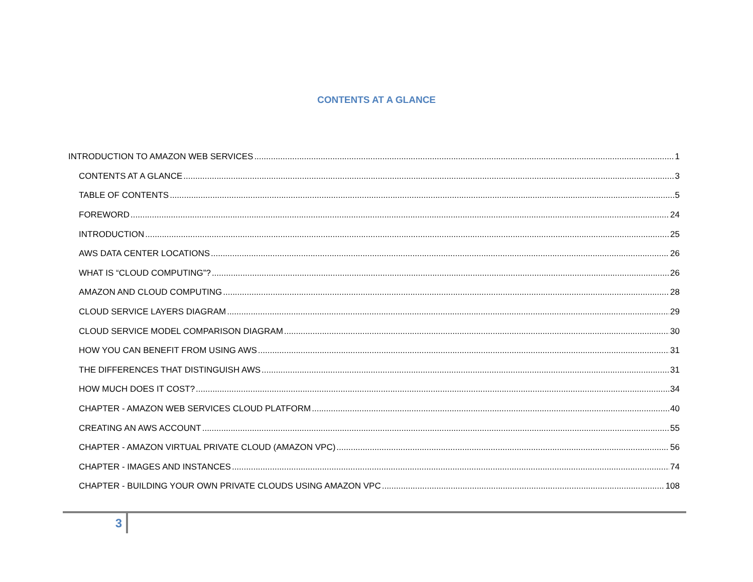CONTENTS AT A GLANCE
INTRODUCTION TO AMAZON WEB SERVICES 1
CONTENTS AT A GLANCE 3
TABLE OF CONTENTS 5
FOREWORD 24
INTRODUCTION 25
AWS DATA CENTER LOCATIONS 26
WHAT IS “CLOUD COMPUTING”? 26
AMAZON AND CLOUD COMPUTING 28
CLOUD SERVICE LAYERS DIAGRAM 29
CLOUD SERVICE MODEL COMPARISON DIAGRAM 30
HOW YOU CAN BENEFIT FROM USING AWS 31
THE DIFFERENCES THAT DISTINGUISH AWS 31
HOW MUCH DOES IT COST? 34
CHAPTER - AMAZON WEB SERVICES CLOUD PLATFORM 40
CREATING AN AWS ACCOUNT 55
CHAPTER - AMAZON VIRTUAL PRIVATE CLOUD (AMAZON VPC) 56
CHAPTER - IMAGES AND INSTANCES 74
CHAPTER - BUILDING YOUR OWN PRIVATE CLOUDS USING AMAZON VPC 108
3